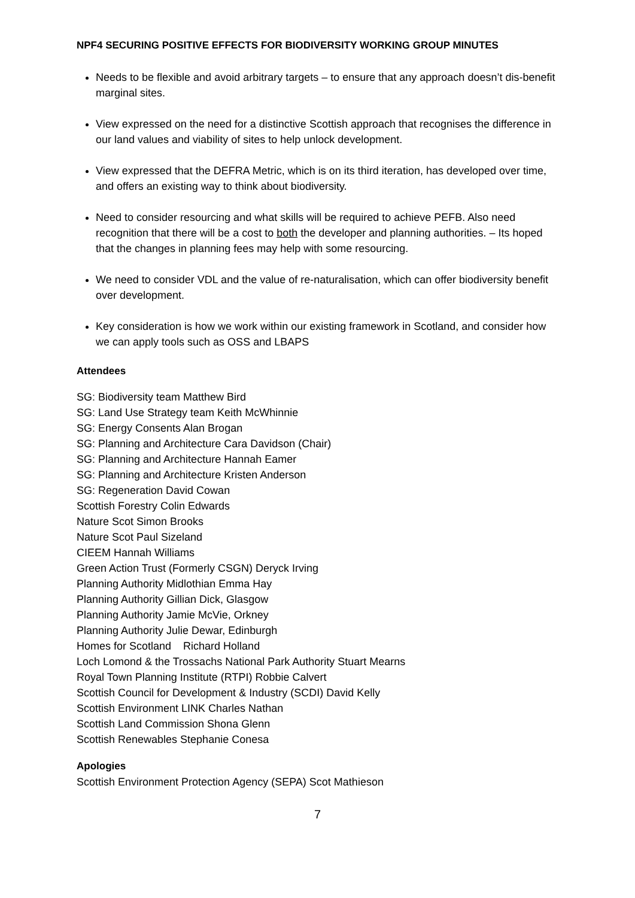NPF4 SECURING POSITIVE EFFECTS FOR BIODIVERSITY WORKING GROUP MINUTES
Needs to be flexible and avoid arbitrary targets – to ensure that any approach doesn’t dis-benefit marginal sites.
View expressed on the need for a distinctive Scottish approach that recognises the difference in our land values and viability of sites to help unlock development.
View expressed that the DEFRA Metric, which is on its third iteration, has developed over time, and offers an existing way to think about biodiversity.
Need to consider resourcing and what skills will be required to achieve PEFB. Also need recognition that there will be a cost to both the developer and planning authorities. – Its hoped that the changes in planning fees may help with some resourcing.
We need to consider VDL and the value of re-naturalisation, which can offer biodiversity benefit over development.
Key consideration is how we work within our existing framework in Scotland, and consider how we can apply tools such as OSS and LBAPS
Attendees
SG: Biodiversity team Matthew Bird
SG: Land Use Strategy team Keith McWhinnie
SG: Energy Consents Alan Brogan
SG: Planning and Architecture Cara Davidson (Chair)
SG: Planning and Architecture Hannah Eamer
SG: Planning and Architecture Kristen Anderson
SG: Regeneration David Cowan
Scottish Forestry Colin Edwards
Nature Scot Simon Brooks
Nature Scot Paul Sizeland
CIEEM Hannah Williams
Green Action Trust (Formerly CSGN) Deryck Irving
Planning Authority Midlothian Emma Hay
Planning Authority Gillian Dick, Glasgow
Planning Authority Jamie McVie, Orkney
Planning Authority Julie Dewar, Edinburgh
Homes for Scotland Richard Holland
Loch Lomond & the Trossachs National Park Authority Stuart Mearns
Royal Town Planning Institute (RTPI) Robbie Calvert
Scottish Council for Development & Industry (SCDI) David Kelly
Scottish Environment LINK Charles Nathan
Scottish Land Commission Shona Glenn
Scottish Renewables Stephanie Conesa
Apologies
Scottish Environment Protection Agency (SEPA) Scot Mathieson
7